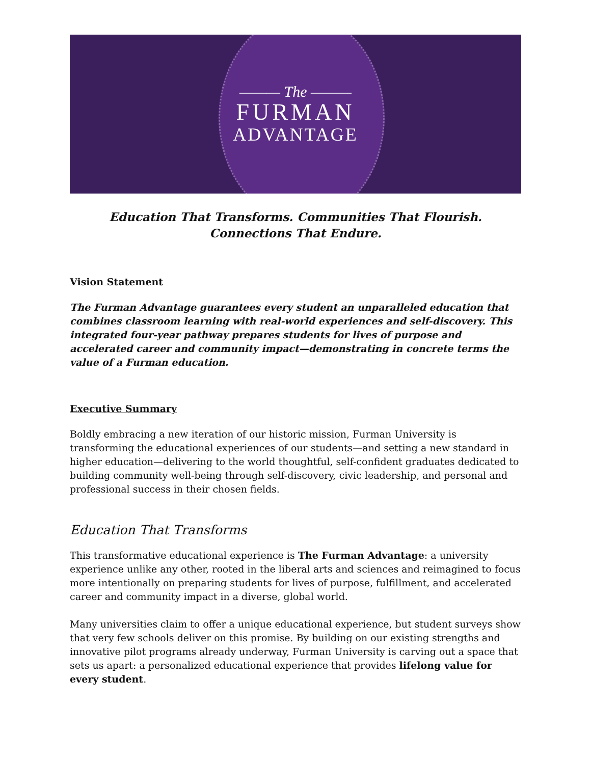——— The ———
FURMAN
ADVANTAGE
Education That Transforms. Communities That Flourish.
Connections That Endure.
Vision Statement
The Furman Advantage guarantees every student an unparalleled education that combines classroom learning with real-world experiences and self-discovery. This integrated four-year pathway prepares students for lives of purpose and accelerated career and community impact—demonstrating in concrete terms the value of a Furman education.
Executive Summary
Boldly embracing a new iteration of our historic mission, Furman University is transforming the educational experiences of our students—and setting a new standard in higher education—delivering to the world thoughtful, self-confident graduates dedicated to building community well-being through self-discovery, civic leadership, and personal and professional success in their chosen fields.
Education That Transforms
This transformative educational experience is The Furman Advantage: a university experience unlike any other, rooted in the liberal arts and sciences and reimagined to focus more intentionally on preparing students for lives of purpose, fulfillment, and accelerated career and community impact in a diverse, global world.
Many universities claim to offer a unique educational experience, but student surveys show that very few schools deliver on this promise. By building on our existing strengths and innovative pilot programs already underway, Furman University is carving out a space that sets us apart: a personalized educational experience that provides lifelong value for every student.